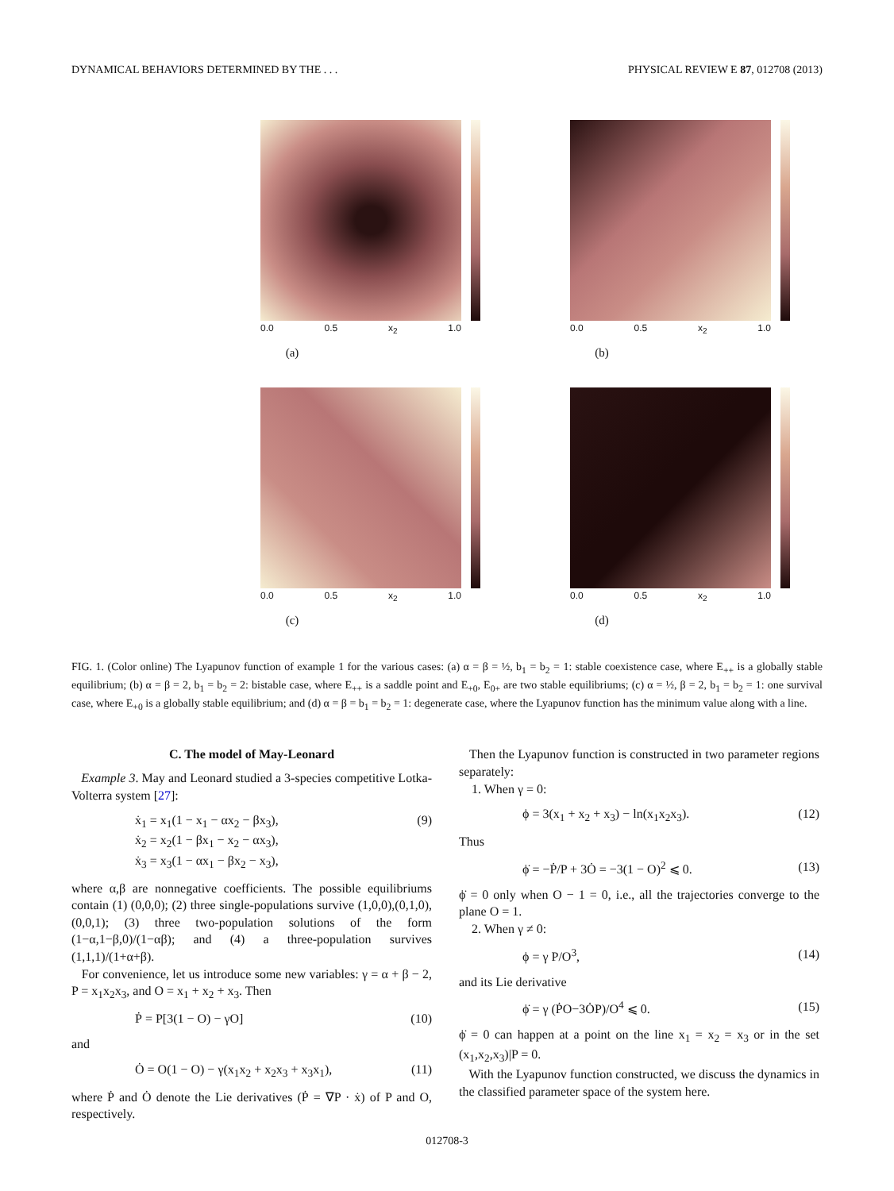DYNAMICAL BEHAVIORS DETERMINED BY THE . . . PHYSICAL REVIEW E 87, 012708 (2013)
0.0 0.5 x<sub>2</sub> 1.0
(a)
0.0 0.5 x<sub>2</sub> 1.0
(b)
0.0 0.5 x<sub>2</sub> 1.0
(c)
0.0 0.5 x<sub>2</sub> 1.0
(d)
FIG. 1. (Color online) The Lyapunov function of example 1 for the various cases: (a) α = β = ½, b<sub>1</sub> = b<sub>2</sub> = 1: stable coexistence case, where E<sub>++</sub> is a globally stable equilibrium; (b) α = β = 2, b<sub>1</sub> = b<sub>2</sub> = 2: bistable case, where E<sub>++</sub> is a saddle point and E<sub>+0</sub>, E<sub>0+</sub> are two stable equilibriums; (c) α = ½, β = 2, b<sub>1</sub> = b<sub>2</sub> = 1: one survival case, where E<sub>+0</sub> is a globally stable equilibrium; and (d) α = β = b<sub>1</sub> = b<sub>2</sub> = 1: degenerate case, where the Lyapunov function has the minimum value along with a line.
C. The model of May-Leonard
Example 3. May and Leonard studied a 3-species competitive Lotka-Volterra system [27]:
ẋ<sub>1</sub> = x<sub>1</sub>(1 − x<sub>1</sub> − αx<sub>2</sub> − βx<sub>3</sub>),
ẋ<sub>2</sub> = x<sub>2</sub>(1 − βx<sub>1</sub> − x<sub>2</sub> − αx<sub>3</sub>),
ẋ<sub>3</sub> = x<sub>3</sub>(1 − αx<sub>1</sub> − βx<sub>2</sub> − x<sub>3</sub>), (9)
where α,β are nonnegative coefficients. The possible equilibriums contain (1) (0,0,0); (2) three single-populations survive (1,0,0),(0,1,0),(0,0,1); (3) three two-population solutions of the form (1−α,1−β,0)/(1−αβ); and (4) a three-population survives (1,1,1)/(1+α+β).
For convenience, let us introduce some new variables: γ = α + β − 2, P = x<sub>1</sub>x<sub>2</sub>x<sub>3</sub>, and O = x<sub>1</sub> + x<sub>2</sub> + x<sub>3</sub>. Then
Ṗ = P[3(1 − O) − γO] (10)
and
Ȯ = O(1 − O) − γ(x<sub>1</sub>x<sub>2</sub> + x<sub>2</sub>x<sub>3</sub> + x<sub>3</sub>x<sub>1</sub>), (11)
where Ṗ and Ȯ denote the Lie derivatives (Ṗ = ∇P · ẋ) of P and O, respectively.
Then the Lyapunov function is constructed in two parameter regions separately:
1. When γ = 0:
ϕ = 3(x<sub>1</sub> + x<sub>2</sub> + x<sub>3</sub>) − ln(x<sub>1</sub>x<sub>2</sub>x<sub>3</sub>). (12)
Thus
ϕ̇ = −Ṗ/P + 3Ȯ = −3(1 − O)<sup>2</sup> ⩽ 0. (13)
ϕ̇ = 0 only when O − 1 = 0, i.e., all the trajectories converge to the plane O = 1.
2. When γ ≠ 0:
ϕ = γ P/O<sup>3</sup>, (14)
and its Lie derivative
ϕ̇ = γ (ṖO−3ȮP)/O<sup>4</sup> ⩽ 0. (15)
ϕ̇ = 0 can happen at a point on the line x<sub>1</sub> = x<sub>2</sub> = x<sub>3</sub> or in the set (x<sub>1</sub>,x<sub>2</sub>,x<sub>3</sub>)|P = 0.
With the Lyapunov function constructed, we discuss the dynamics in the classified parameter space of the system here.
012708-3